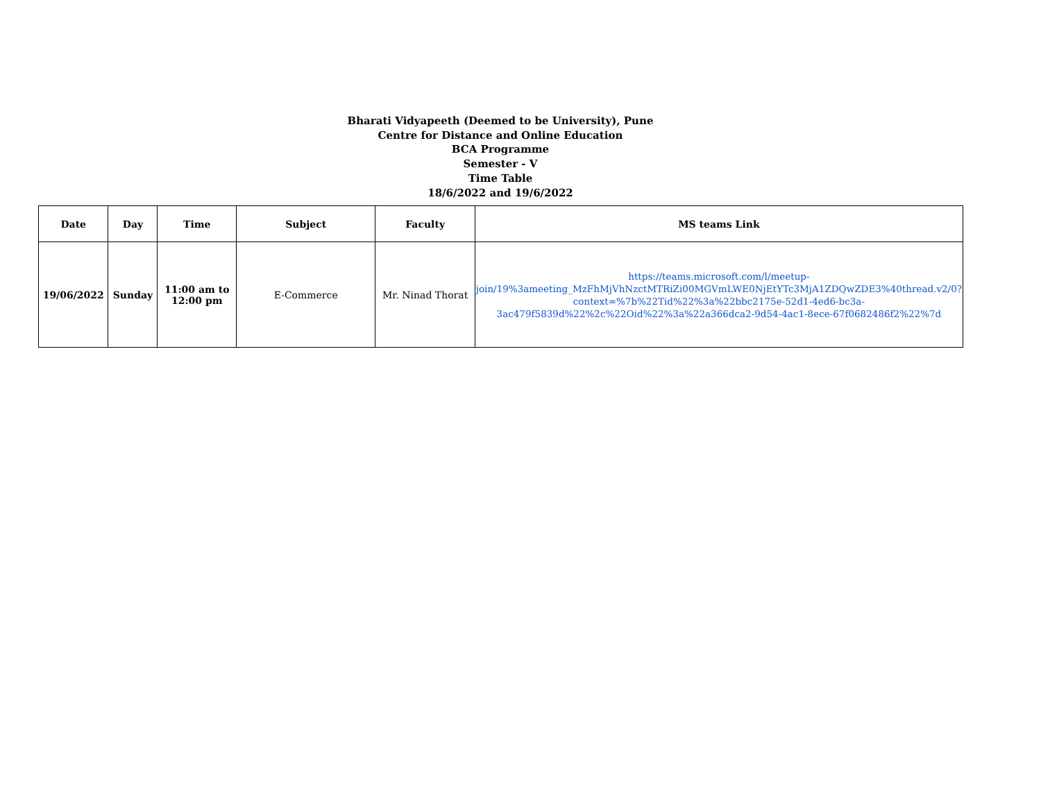Bharati Vidyapeeth (Deemed to be University), Pune
Centre for Distance and Online Education
BCA Programme
Semester - V
Time Table
18/6/2022 and 19/6/2022
| Date | Day | Time | Subject | Faculty | MS teams Link |
| --- | --- | --- | --- | --- | --- |
| 19/06/2022 | Sunday | 11:00 am to 12:00 pm | E-Commerce | Mr. Ninad Thorat | https://teams.microsoft.com/l/meetup-join/19%3ameeting_MzFhMjVhNzctMTRiZi00MGVmLWE0NjEtYTc3MjA1ZDQwZDE3%40thread.v2/0?context=%7b%22Tid%22%3a%22bbc2175e-52d1-4ed6-bc3a-3ac479f5839d%22%2c%22Oid%22%3a%22a366dca2-9d54-4ac1-8ece-67f0682486f2%22%7d |